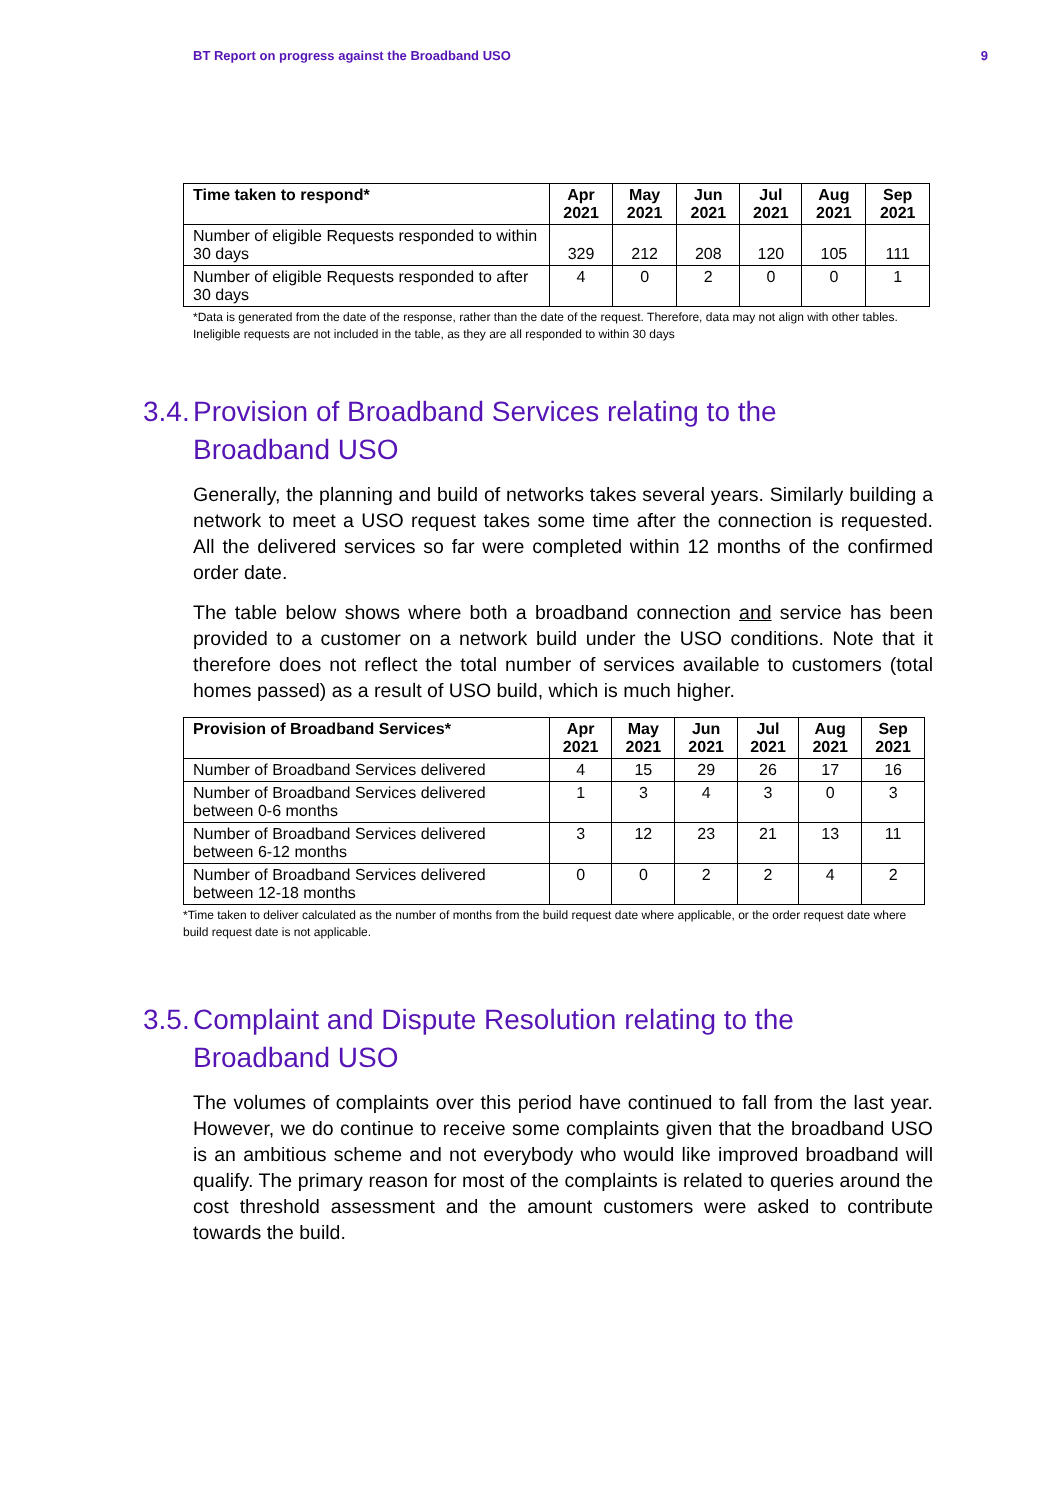BT Report on progress against the Broadband USO 9
| Time taken to respond* | Apr 2021 | May 2021 | Jun 2021 | Jul 2021 | Aug 2021 | Sep 2021 |
| --- | --- | --- | --- | --- | --- | --- |
| Number of eligible Requests responded to within 30 days | 329 | 212 | 208 | 120 | 105 | 111 |
| Number of eligible Requests responded to after 30 days | 4 | 0 | 2 | 0 | 0 | 1 |
*Data is generated from the date of the response, rather than the date of the request. Therefore, data may not align with other tables.
Ineligible requests are not included in the table, as they are all responded to within 30 days
3.4. Provision of Broadband Services relating to the
Broadband USO
Generally, the planning and build of networks takes several years. Similarly building a network to meet a USO request takes some time after the connection is requested. All the delivered services so far were completed within 12 months of the confirmed order date.
The table below shows where both a broadband connection and service has been provided to a customer on a network build under the USO conditions. Note that it therefore does not reflect the total number of services available to customers (total homes passed) as a result of USO build, which is much higher.
| Provision of Broadband Services* | Apr 2021 | May 2021 | Jun 2021 | Jul 2021 | Aug 2021 | Sep 2021 |
| --- | --- | --- | --- | --- | --- | --- |
| Number of Broadband Services delivered | 4 | 15 | 29 | 26 | 17 | 16 |
| Number of Broadband Services delivered between 0-6 months | 1 | 3 | 4 | 3 | 0 | 3 |
| Number of Broadband Services delivered between 6-12 months | 3 | 12 | 23 | 21 | 13 | 11 |
| Number of Broadband Services delivered between 12-18 months | 0 | 0 | 2 | 2 | 4 | 2 |
*Time taken to deliver calculated as the number of months from the build request date where applicable, or the order request date where build request date is not applicable.
3.5. Complaint and Dispute Resolution relating to the
Broadband USO
The volumes of complaints over this period have continued to fall from the last year. However, we do continue to receive some complaints given that the broadband USO is an ambitious scheme and not everybody who would like improved broadband will qualify. The primary reason for most of the complaints is related to queries around the cost threshold assessment and the amount customers were asked to contribute towards the build.